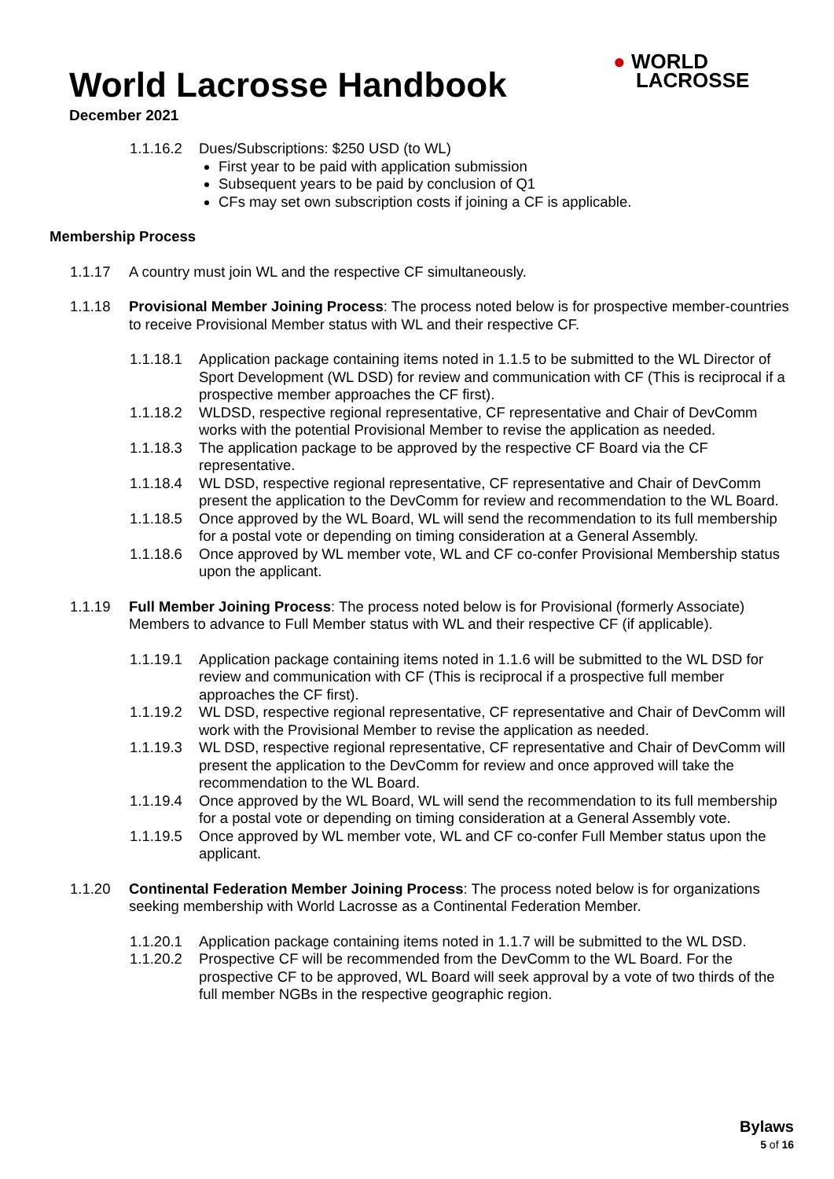World Lacrosse Handbook
December 2021
● WORLD
LACROSSE
1.1.16.2 Dues/Subscriptions: $250 USD (to WL)
First year to be paid with application submission
Subsequent years to be paid by conclusion of Q1
CFs may set own subscription costs if joining a CF is applicable.
Membership Process
1.1.17 A country must join WL and the respective CF simultaneously.
1.1.18 Provisional Member Joining Process: The process noted below is for prospective member-countries to receive Provisional Member status with WL and their respective CF.
1.1.18.1 Application package containing items noted in 1.1.5 to be submitted to the WL Director of Sport Development (WL DSD) for review and communication with CF (This is reciprocal if a prospective member approaches the CF first).
1.1.18.2 WLDSD, respective regional representative, CF representative and Chair of DevComm works with the potential Provisional Member to revise the application as needed.
1.1.18.3 The application package to be approved by the respective CF Board via the CF representative.
1.1.18.4 WL DSD, respective regional representative, CF representative and Chair of DevComm present the application to the DevComm for review and recommendation to the WL Board.
1.1.18.5 Once approved by the WL Board, WL will send the recommendation to its full membership for a postal vote or depending on timing consideration at a General Assembly.
1.1.18.6 Once approved by WL member vote, WL and CF co-confer Provisional Membership status upon the applicant.
1.1.19 Full Member Joining Process: The process noted below is for Provisional (formerly Associate) Members to advance to Full Member status with WL and their respective CF (if applicable).
1.1.19.1 Application package containing items noted in 1.1.6 will be submitted to the WL DSD for review and communication with CF (This is reciprocal if a prospective full member approaches the CF first).
1.1.19.2 WL DSD, respective regional representative, CF representative and Chair of DevComm will work with the Provisional Member to revise the application as needed.
1.1.19.3 WL DSD, respective regional representative, CF representative and Chair of DevComm will present the application to the DevComm for review and once approved will take the recommendation to the WL Board.
1.1.19.4 Once approved by the WL Board, WL will send the recommendation to its full membership for a postal vote or depending on timing consideration at a General Assembly vote.
1.1.19.5 Once approved by WL member vote, WL and CF co-confer Full Member status upon the applicant.
1.1.20 Continental Federation Member Joining Process: The process noted below is for organizations seeking membership with World Lacrosse as a Continental Federation Member.
1.1.20.1 Application package containing items noted in 1.1.7 will be submitted to the WL DSD.
1.1.20.2 Prospective CF will be recommended from the DevComm to the WL Board. For the prospective CF to be approved, WL Board will seek approval by a vote of two thirds of the full member NGBs in the respective geographic region.
Bylaws
5 of 16